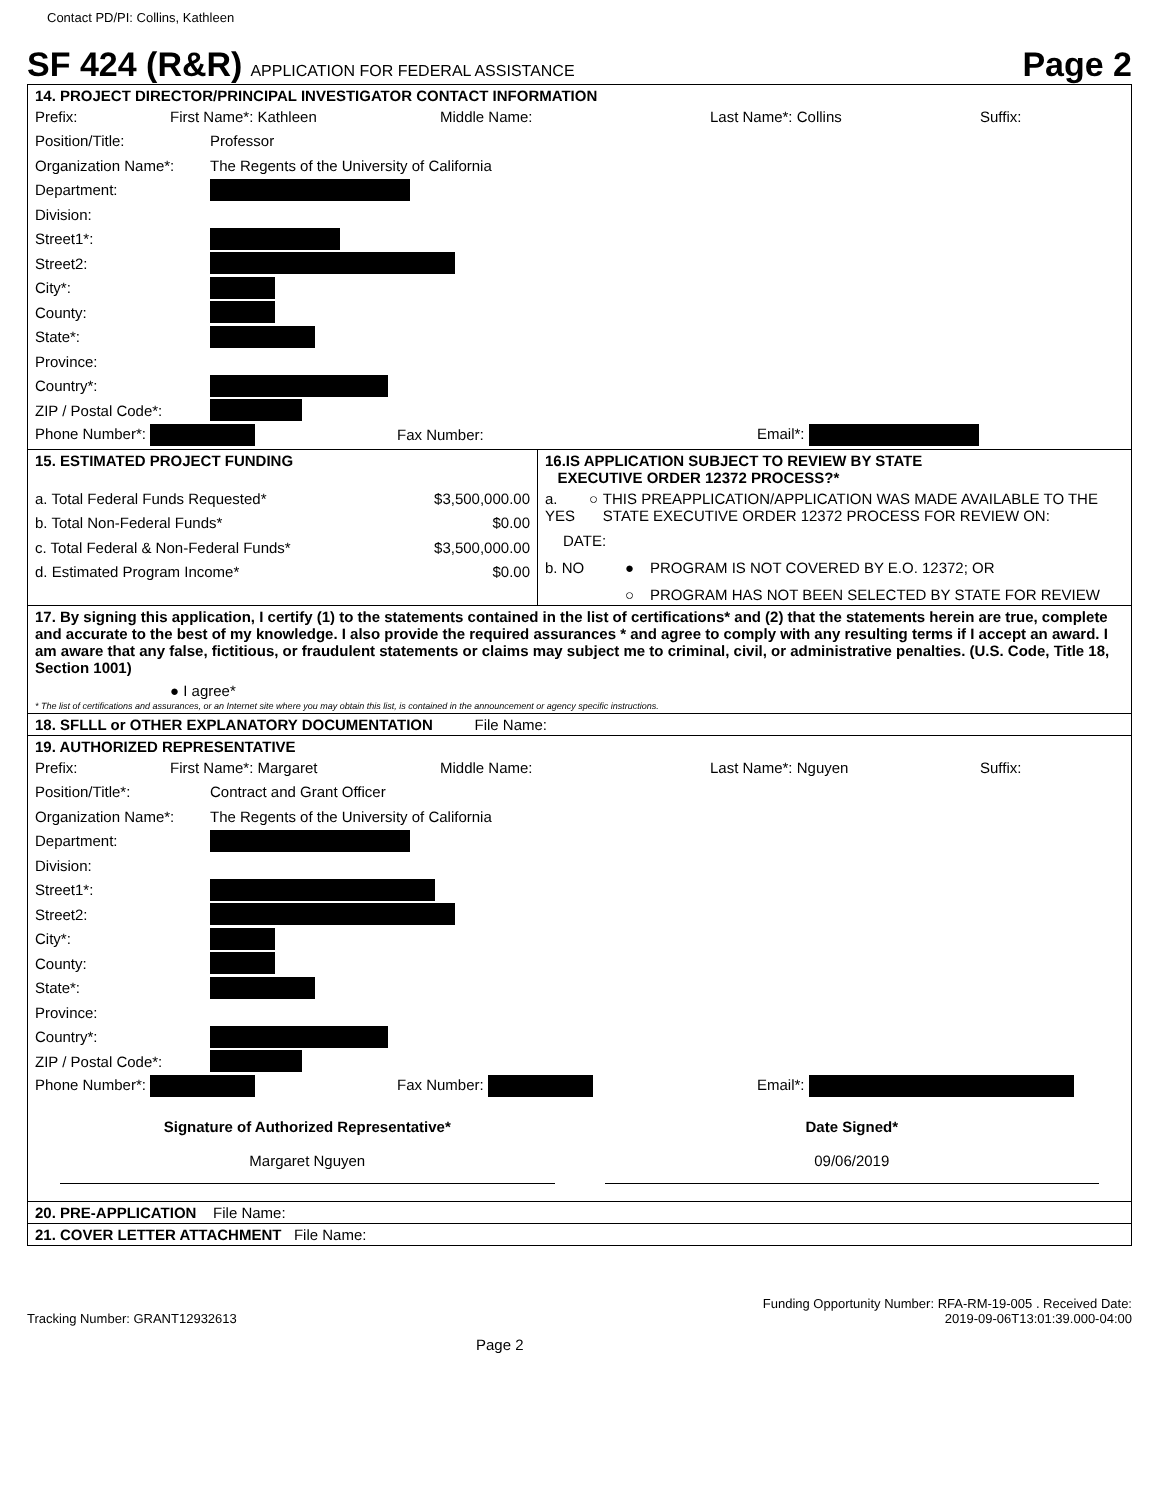Contact PD/PI: Collins, Kathleen
SF 424 (R&R) APPLICATION FOR FEDERAL ASSISTANCE
Page 2
14. PROJECT DIRECTOR/PRINCIPAL INVESTIGATOR CONTACT INFORMATION
Prefix: First Name*: Kathleen Middle Name: Last Name*: Collins Suffix:
Position/Title: Professor
Organization Name*: The Regents of the University of California
Department:
Division:
Street1*:
Street2:
City*:
County:
State*:
Province:
Country*:
ZIP / Postal Code*:
Phone Number*: Fax Number: Email*:
| 15. ESTIMATED PROJECT FUNDING a. Total Federal Funds Requested* $3,500,000.00 b. Total Non-Federal Funds* $0.00 c. Total Federal & Non-Federal Funds* $3,500,000.00 d. Estimated Program Income* $0.00 | 16.IS APPLICATION SUBJECT TO REVIEW BY STATE EXECUTIVE ORDER 12372 PROCESS?* a. YES ○ THIS PREAPPLICATION/APPLICATION WAS MADE AVAILABLE TO THE STATE EXECUTIVE ORDER 12372 PROCESS FOR REVIEW ON: DATE: b. NO ● PROGRAM IS NOT COVERED BY E.O. 12372; OR ○ PROGRAM HAS NOT BEEN SELECTED BY STATE FOR REVIEW |
17. By signing this application, I certify (1) to the statements contained in the list of certifications* and (2) that the statements herein are true, complete and accurate to the best of my knowledge. I also provide the required assurances * and agree to comply with any resulting terms if I accept an award. I am aware that any false, fictitious, or fraudulent statements or claims may subject me to criminal, civil, or administrative penalties. (U.S. Code, Title 18, Section 1001)
● I agree*
* The list of certifications and assurances, or an Internet site where you may obtain this list, is contained in the announcement or agency specific instructions.
18. SFLLL or OTHER EXPLANATORY DOCUMENTATION File Name:
19. AUTHORIZED REPRESENTATIVE
Prefix: First Name*: Margaret Middle Name: Last Name*: Nguyen Suffix:
Position/Title*: Contract and Grant Officer
Organization Name*: The Regents of the University of California
Department:
Division:
Street1*:
Street2:
City*:
County:
State*:
Province:
Country*:
ZIP / Postal Code*:
Phone Number*: Fax Number: Email*:
Signature of Authorized Representative*
Margaret Nguyen
Date Signed*
09/06/2019
20. PRE-APPLICATION File Name:
21. COVER LETTER ATTACHMENT File Name:
Tracking Number: GRANT12932613 Page 2 Funding Opportunity Number: RFA-RM-19-005 . Received Date:
2019-09-06T13:01:39.000-04:00